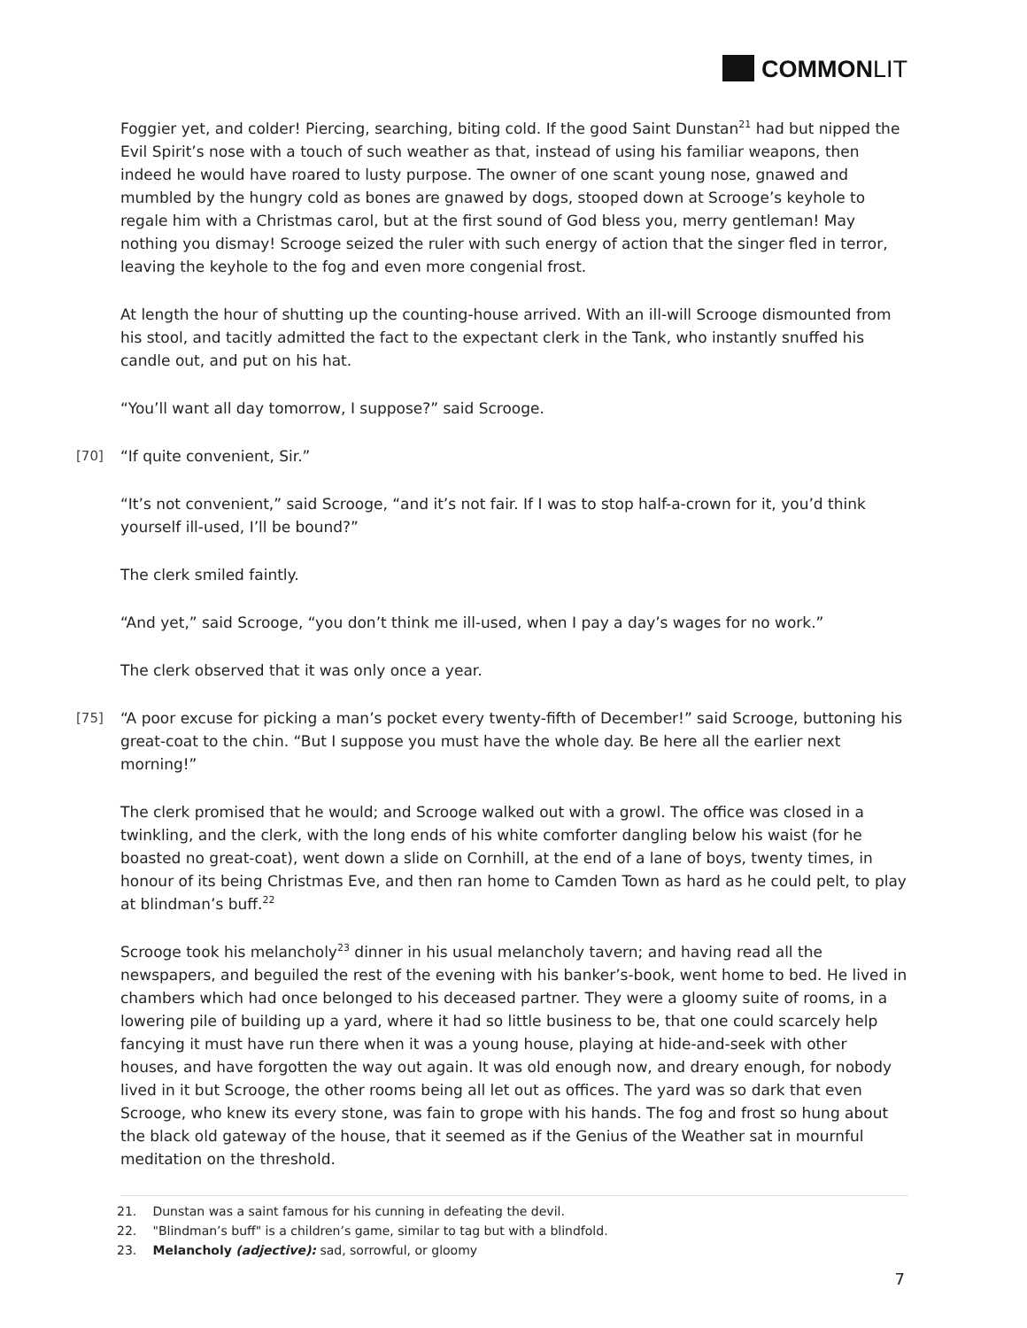COMMONLIT
Foggier yet, and colder! Piercing, searching, biting cold. If the good Saint Dunstan<sup>21</sup> had but nipped the Evil Spirit’s nose with a touch of such weather as that, instead of using his familiar weapons, then indeed he would have roared to lusty purpose. The owner of one scant young nose, gnawed and mumbled by the hungry cold as bones are gnawed by dogs, stooped down at Scrooge’s keyhole to regale him with a Christmas carol, but at the first sound of God bless you, merry gentleman! May nothing you dismay! Scrooge seized the ruler with such energy of action that the singer fled in terror, leaving the keyhole to the fog and even more congenial frost.
At length the hour of shutting up the counting-house arrived. With an ill-will Scrooge dismounted from his stool, and tacitly admitted the fact to the expectant clerk in the Tank, who instantly snuffed his candle out, and put on his hat.
“You’ll want all day tomorrow, I suppose?” said Scrooge.
[70] “If quite convenient, Sir.”
“It’s not convenient,” said Scrooge, “and it’s not fair. If I was to stop half-a-crown for it, you’d think yourself ill-used, I’ll be bound?”
The clerk smiled faintly.
“And yet,” said Scrooge, “you don’t think me ill-used, when I pay a day’s wages for no work.”
The clerk observed that it was only once a year.
[75] “A poor excuse for picking a man’s pocket every twenty-fifth of December!” said Scrooge, buttoning his great-coat to the chin. “But I suppose you must have the whole day. Be here all the earlier next morning!”
The clerk promised that he would; and Scrooge walked out with a growl. The office was closed in a twinkling, and the clerk, with the long ends of his white comforter dangling below his waist (for he boasted no great-coat), went down a slide on Cornhill, at the end of a lane of boys, twenty times, in honour of its being Christmas Eve, and then ran home to Camden Town as hard as he could pelt, to play at blindman’s buff.<sup>22</sup>
Scrooge took his melancholy<sup>23</sup> dinner in his usual melancholy tavern; and having read all the newspapers, and beguiled the rest of the evening with his banker’s-book, went home to bed. He lived in chambers which had once belonged to his deceased partner. They were a gloomy suite of rooms, in a lowering pile of building up a yard, where it had so little business to be, that one could scarcely help fancying it must have run there when it was a young house, playing at hide-and-seek with other houses, and have forgotten the way out again. It was old enough now, and dreary enough, for nobody lived in it but Scrooge, the other rooms being all let out as offices. The yard was so dark that even Scrooge, who knew its every stone, was fain to grope with his hands. The fog and frost so hung about the black old gateway of the house, that it seemed as if the Genius of the Weather sat in mournful meditation on the threshold.
21. Dunstan was a saint famous for his cunning in defeating the devil.
22. "Blindman’s buff" is a children’s game, similar to tag but with a blindfold.
23. Melancholy (adjective): sad, sorrowful, or gloomy
7